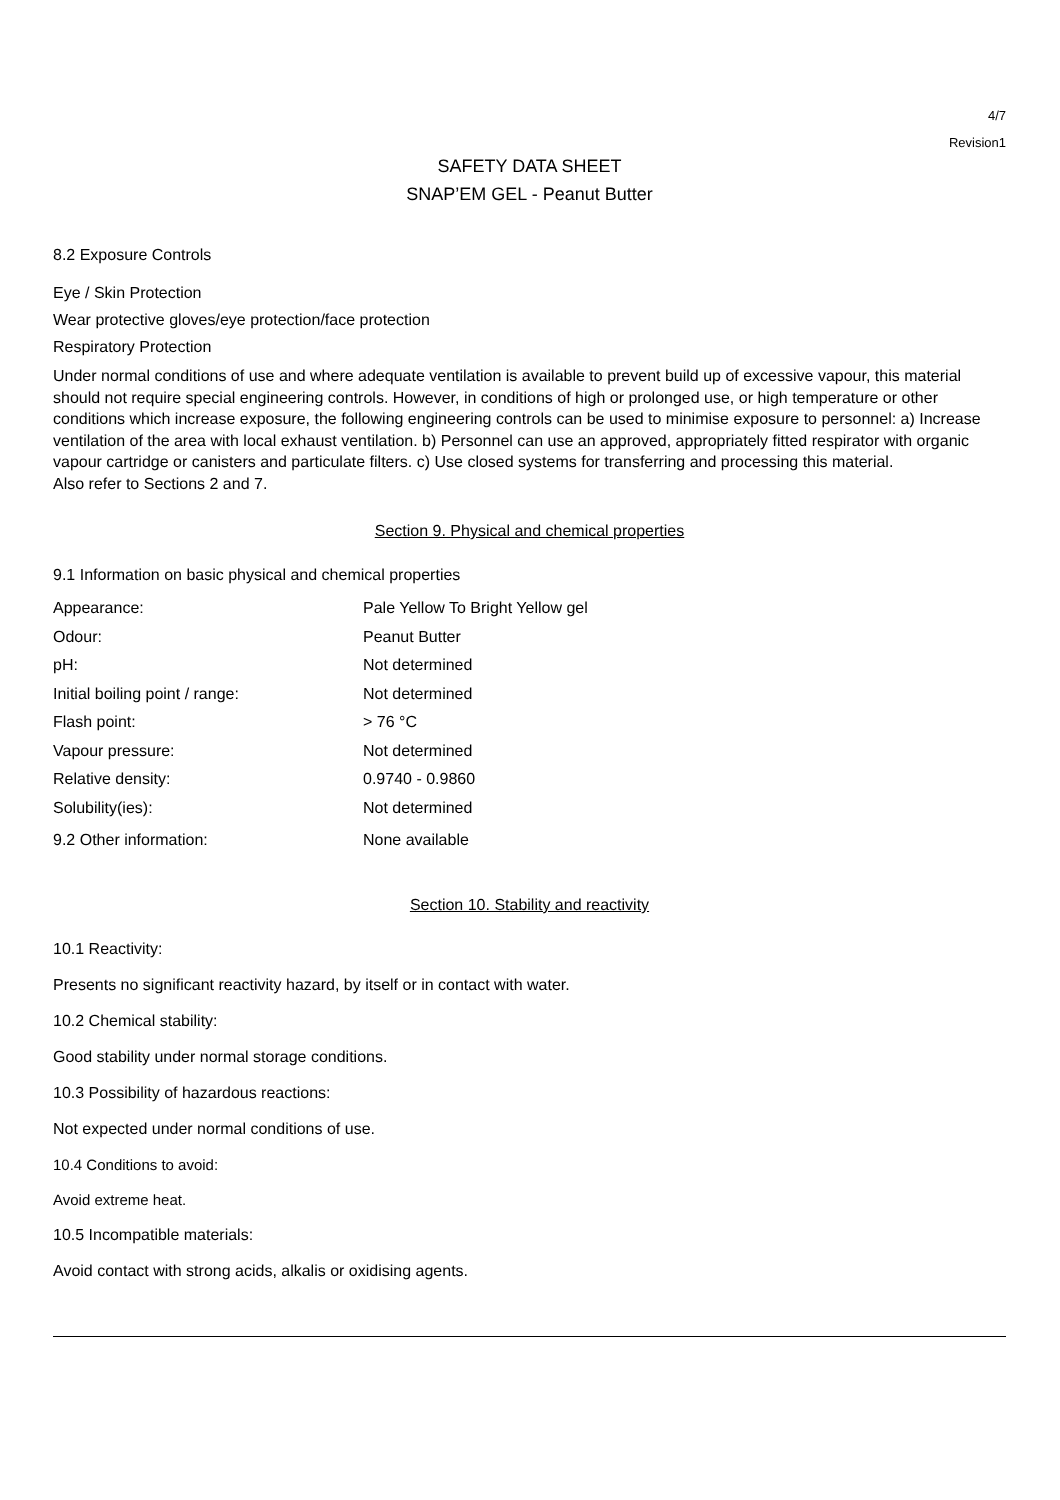4/7
Revision1
SAFETY DATA SHEET
SNAP’EM GEL - Peanut Butter
8.2 Exposure Controls
Eye / Skin Protection
Wear protective gloves/eye protection/face protection
Respiratory Protection
Under normal conditions of use and where adequate ventilation is available to prevent build up of excessive vapour, this material should not require special engineering controls. However, in conditions of high or prolonged use, or high temperature or other conditions which increase exposure, the following engineering controls can be used to minimise exposure to personnel: a) Increase ventilation of the area with local exhaust ventilation. b) Personnel can use an approved, appropriately fitted respirator with organic vapour cartridge or canisters and particulate filters. c) Use closed systems for transferring and processing this material.
Also refer to Sections 2 and 7.
Section 9. Physical and chemical properties
9.1 Information on basic physical and chemical properties
| Appearance: | Pale Yellow To Bright Yellow gel |
| Odour: | Peanut Butter |
| pH: | Not determined |
| Initial boiling point / range: | Not determined |
| Flash point: | > 76 °C |
| Vapour pressure: | Not determined |
| Relative density: | 0.9740 - 0.9860 |
| Solubility(ies): | Not determined |
| 9.2 Other information: | None available |
Section 10. Stability and reactivity
10.1 Reactivity:
Presents no significant reactivity hazard, by itself or in contact with water.
10.2 Chemical stability:
Good stability under normal storage conditions.
10.3 Possibility of hazardous reactions:
Not expected under normal conditions of use.
10.4 Conditions to avoid:
Avoid extreme heat.
10.5 Incompatible materials:
Avoid contact with strong acids, alkalis or oxidising agents.